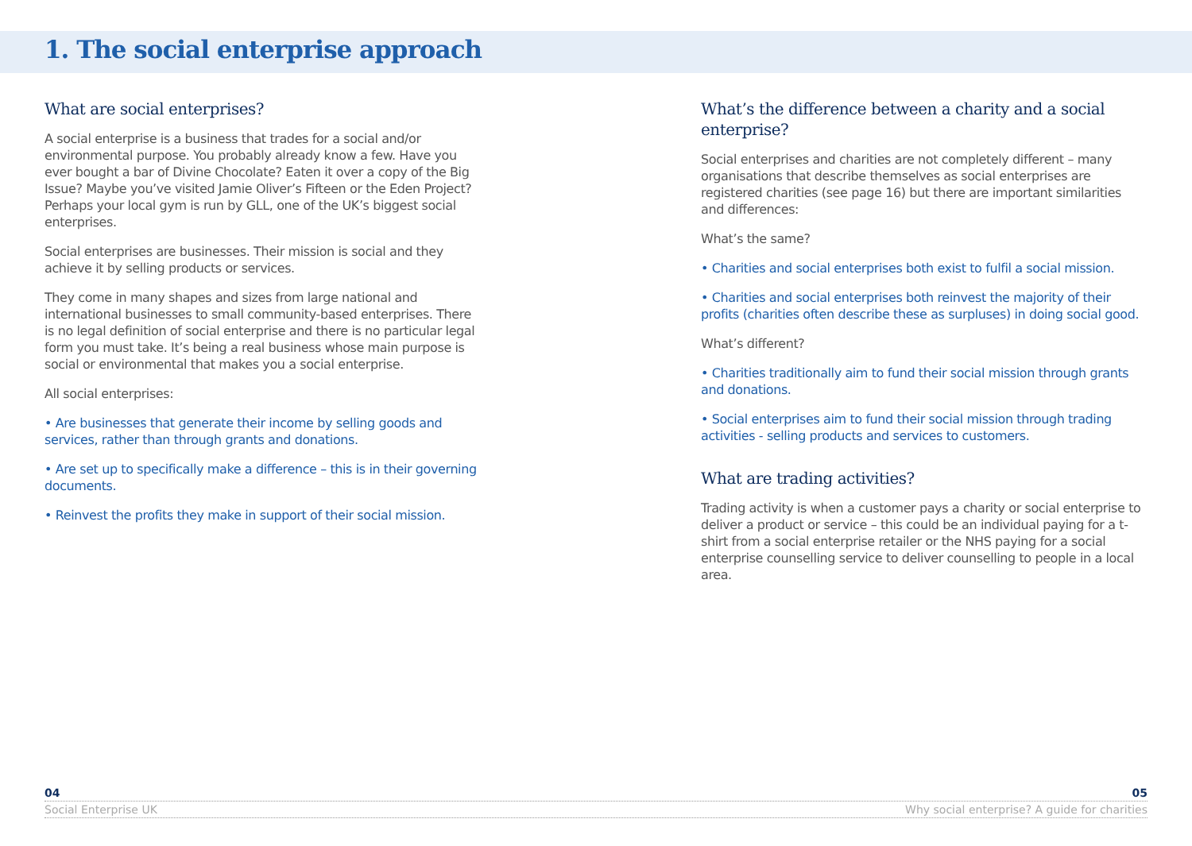1. The social enterprise approach
What are social enterprises?
A social enterprise is a business that trades for a social and/or environmental purpose. You probably already know a few. Have you ever bought a bar of Divine Chocolate? Eaten it over a copy of the Big Issue? Maybe you’ve visited Jamie Oliver’s Fifteen or the Eden Project? Perhaps your local gym is run by GLL, one of the UK’s biggest social enterprises.
Social enterprises are businesses. Their mission is social and they achieve it by selling products or services.
They come in many shapes and sizes from large national and international businesses to small community-based enterprises. There is no legal definition of social enterprise and there is no particular legal form you must take. It’s being a real business whose main purpose is social or environmental that makes you a social enterprise.
All social enterprises:
• Are businesses that generate their income by selling goods and services, rather than through grants and donations.
• Are set up to specifically make a difference – this is in their governing documents.
• Reinvest the profits they make in support of their social mission.
What’s the difference between a charity and a social enterprise?
Social enterprises and charities are not completely different – many organisations that describe themselves as social enterprises are registered charities (see page 16) but there are important similarities and differences:
What’s the same?
• Charities and social enterprises both exist to fulfil a social mission.
• Charities and social enterprises both reinvest the majority of their profits (charities often describe these as surpluses) in doing social good.
What’s different?
• Charities traditionally aim to fund their social mission through grants and donations.
• Social enterprises aim to fund their social mission through trading activities - selling products and services to customers.
What are trading activities?
Trading activity is when a customer pays a charity or social enterprise to deliver a product or service – this could be an individual paying for a t-shirt from a social enterprise retailer or the NHS paying for a social enterprise counselling service to deliver counselling to people in a local area.
04 05
Social Enterprise UK Why social enterprise? A guide for charities